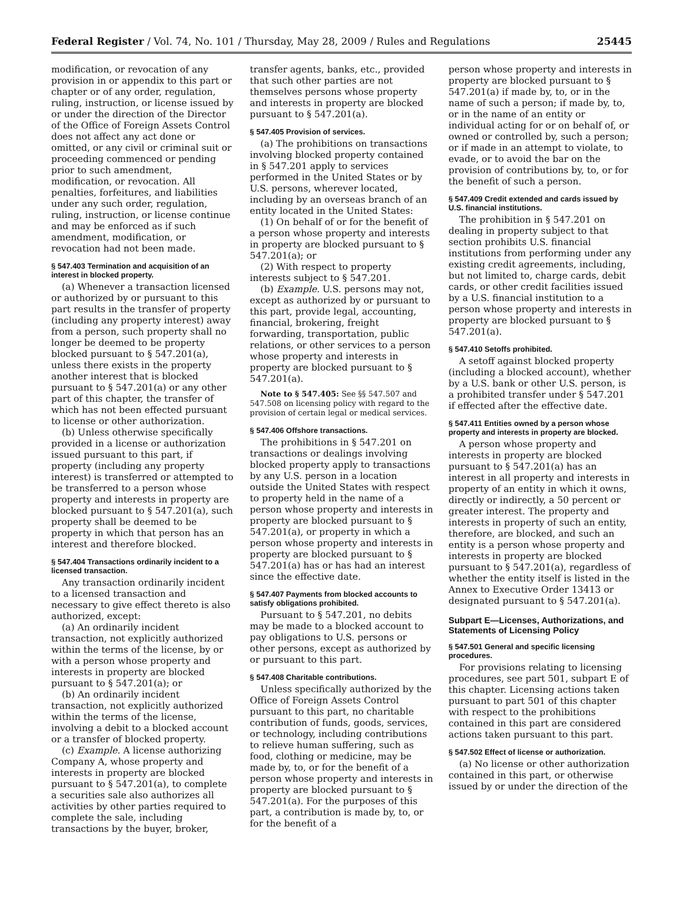Federal Register / Vol. 74, No. 101 / Thursday, May 28, 2009 / Rules and Regulations 25445
modification, or revocation of any provision in or appendix to this part or chapter or of any order, regulation, ruling, instruction, or license issued by or under the direction of the Director of the Office of Foreign Assets Control does not affect any act done or omitted, or any civil or criminal suit or proceeding commenced or pending prior to such amendment, modification, or revocation. All penalties, forfeitures, and liabilities under any such order, regulation, ruling, instruction, or license continue and may be enforced as if such amendment, modification, or revocation had not been made.
§ 547.403 Termination and acquisition of an interest in blocked property.
(a) Whenever a transaction licensed or authorized by or pursuant to this part results in the transfer of property (including any property interest) away from a person, such property shall no longer be deemed to be property blocked pursuant to § 547.201(a), unless there exists in the property another interest that is blocked pursuant to § 547.201(a) or any other part of this chapter, the transfer of which has not been effected pursuant to license or other authorization.
(b) Unless otherwise specifically provided in a license or authorization issued pursuant to this part, if property (including any property interest) is transferred or attempted to be transferred to a person whose property and interests in property are blocked pursuant to § 547.201(a), such property shall be deemed to be property in which that person has an interest and therefore blocked.
§ 547.404 Transactions ordinarily incident to a licensed transaction.
Any transaction ordinarily incident to a licensed transaction and necessary to give effect thereto is also authorized, except:
(a) An ordinarily incident transaction, not explicitly authorized within the terms of the license, by or with a person whose property and interests in property are blocked pursuant to § 547.201(a); or
(b) An ordinarily incident transaction, not explicitly authorized within the terms of the license, involving a debit to a blocked account or a transfer of blocked property.
(c) Example. A license authorizing Company A, whose property and interests in property are blocked pursuant to § 547.201(a), to complete a securities sale also authorizes all activities by other parties required to complete the sale, including transactions by the buyer, broker,
transfer agents, banks, etc., provided that such other parties are not themselves persons whose property and interests in property are blocked pursuant to § 547.201(a).
§ 547.405 Provision of services.
(a) The prohibitions on transactions involving blocked property contained in § 547.201 apply to services performed in the United States or by U.S. persons, wherever located, including by an overseas branch of an entity located in the United States:
(1) On behalf of or for the benefit of a person whose property and interests in property are blocked pursuant to § 547.201(a); or
(2) With respect to property interests subject to § 547.201.
(b) Example. U.S. persons may not, except as authorized by or pursuant to this part, provide legal, accounting, financial, brokering, freight forwarding, transportation, public relations, or other services to a person whose property and interests in property are blocked pursuant to § 547.201(a).
Note to § 547.405: See §§ 547.507 and 547.508 on licensing policy with regard to the provision of certain legal or medical services.
§ 547.406 Offshore transactions.
The prohibitions in § 547.201 on transactions or dealings involving blocked property apply to transactions by any U.S. person in a location outside the United States with respect to property held in the name of a person whose property and interests in property are blocked pursuant to § 547.201(a), or property in which a person whose property and interests in property are blocked pursuant to § 547.201(a) has or has had an interest since the effective date.
§ 547.407 Payments from blocked accounts to satisfy obligations prohibited.
Pursuant to § 547.201, no debits may be made to a blocked account to pay obligations to U.S. persons or other persons, except as authorized by or pursuant to this part.
§ 547.408 Charitable contributions.
Unless specifically authorized by the Office of Foreign Assets Control pursuant to this part, no charitable contribution of funds, goods, services, or technology, including contributions to relieve human suffering, such as food, clothing or medicine, may be made by, to, or for the benefit of a person whose property and interests in property are blocked pursuant to § 547.201(a). For the purposes of this part, a contribution is made by, to, or for the benefit of a
person whose property and interests in property are blocked pursuant to § 547.201(a) if made by, to, or in the name of such a person; if made by, to, or in the name of an entity or individual acting for or on behalf of, or owned or controlled by, such a person; or if made in an attempt to violate, to evade, or to avoid the bar on the provision of contributions by, to, or for the benefit of such a person.
§ 547.409 Credit extended and cards issued by U.S. financial institutions.
The prohibition in § 547.201 on dealing in property subject to that section prohibits U.S. financial institutions from performing under any existing credit agreements, including, but not limited to, charge cards, debit cards, or other credit facilities issued by a U.S. financial institution to a person whose property and interests in property are blocked pursuant to § 547.201(a).
§ 547.410 Setoffs prohibited.
A setoff against blocked property (including a blocked account), whether by a U.S. bank or other U.S. person, is a prohibited transfer under § 547.201 if effected after the effective date.
§ 547.411 Entities owned by a person whose property and interests in property are blocked.
A person whose property and interests in property are blocked pursuant to § 547.201(a) has an interest in all property and interests in property of an entity in which it owns, directly or indirectly, a 50 percent or greater interest. The property and interests in property of such an entity, therefore, are blocked, and such an entity is a person whose property and interests in property are blocked pursuant to § 547.201(a), regardless of whether the entity itself is listed in the Annex to Executive Order 13413 or designated pursuant to § 547.201(a).
Subpart E—Licenses, Authorizations, and Statements of Licensing Policy
§ 547.501 General and specific licensing procedures.
For provisions relating to licensing procedures, see part 501, subpart E of this chapter. Licensing actions taken pursuant to part 501 of this chapter with respect to the prohibitions contained in this part are considered actions taken pursuant to this part.
§ 547.502 Effect of license or authorization.
(a) No license or other authorization contained in this part, or otherwise issued by or under the direction of the